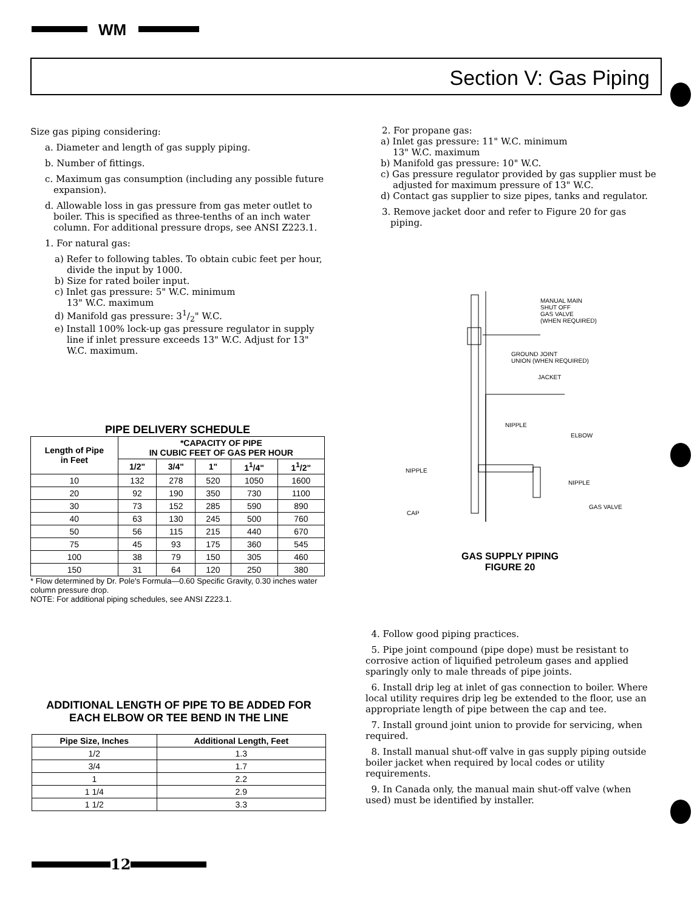WM
Section V: Gas Piping
Size gas piping considering:
a. Diameter and length of gas supply piping.
b. Number of fittings.
c. Maximum gas consumption (including any possible future expansion).
d. Allowable loss in gas pressure from gas meter outlet to boiler. This is specified as three-tenths of an inch water column. For additional pressure drops, see ANSI Z223.1.
1. For natural gas:
a) Refer to following tables. To obtain cubic feet per hour, divide the input by 1000.
b) Size for rated boiler input.
c) Inlet gas pressure: 5" W.C. minimum
13" W.C. maximum
d) Manifold gas pressure: 31/2" W.C.
e) Install 100% lock-up gas pressure regulator in supply line if inlet pressure exceeds 13" W.C. Adjust for 13" W.C. maximum.
PIPE DELIVERY SCHEDULE
| Length of Pipe in Feet | *CAPACITY OF PIPE IN CUBIC FEET OF GAS PER HOUR | | | | |
| --- | --- | --- | --- | --- | --- |
| | 1/2" | 3/4" | 1" | 1<sup>1</sup>/4" | 1<sup>1</sup>/2" |
| 10 | 132 | 278 | 520 | 1050 | 1600 |
| 20 | 92 | 190 | 350 | 730 | 1100 |
| 30 | 73 | 152 | 285 | 590 | 890 |
| 40 | 63 | 130 | 245 | 500 | 760 |
| 50 | 56 | 115 | 215 | 440 | 670 |
| 75 | 45 | 93 | 175 | 360 | 545 |
| 100 | 38 | 79 | 150 | 305 | 460 |
| 150 | 31 | 64 | 120 | 250 | 380 |
* Flow determined by Dr. Pole's Formula—0.60 Specific Gravity, 0.30 inches water column pressure drop.
NOTE: For additional piping schedules, see ANSI Z223.1.
ADDITIONAL LENGTH OF PIPE TO BE ADDED FOR EACH ELBOW OR TEE BEND IN THE LINE
| Pipe Size, Inches | Additional Length, Feet |
| --- | --- |
| 1/2 | 1.3 |
| 3/4 | 1.7 |
| 1 | 2.2 |
| 1 1/4 | 2.9 |
| 1 1/2 | 3.3 |
2. For propane gas:
a) Inlet gas pressure: 11" W.C. minimum
13" W.C. maximum
b) Manifold gas pressure: 10" W.C.
c) Gas pressure regulator provided by gas supplier must be adjusted for maximum pressure of 13" W.C.
d) Contact gas supplier to size pipes, tanks and regulator.
3. Remove jacket door and refer to Figure 20 for gas piping.
MANUAL MAIN
SHUT OFF
GAS VALVE
(WHEN REQUIRED)
GROUND JOINT
UNION (WHEN REQUIRED)
JACKET
NIPPLE
ELBOW
NIPPLE
NIPPLE
CAP
GAS VALVE
GAS SUPPLY PIPING
FIGURE 20
4. Follow good piping practices.
5. Pipe joint compound (pipe dope) must be resistant to corrosive action of liquified petroleum gases and applied sparingly only to male threads of pipe joints.
6. Install drip leg at inlet of gas connection to boiler. Where local utility requires drip leg be extended to the floor, use an appropriate length of pipe between the cap and tee.
7. Install ground joint union to provide for servicing, when required.
8. Install manual shut-off valve in gas supply piping outside boiler jacket when required by local codes or utility requirements.
9. In Canada only, the manual main shut-off valve (when used) must be identified by installer.
12